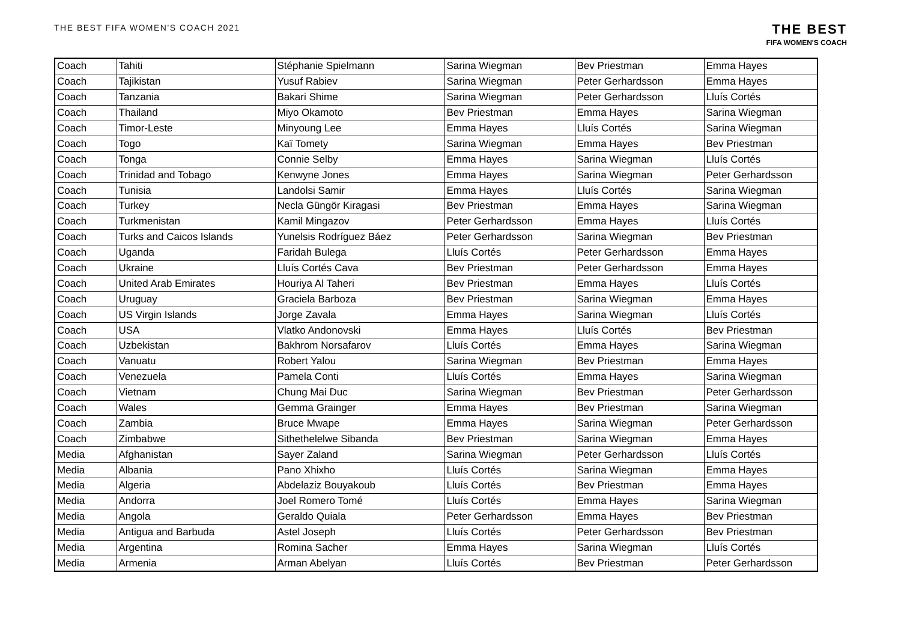THE BEST FIFA WOMEN'S COACH 2021
THE BEST
FIFA WOMEN'S COACH
| Coach | Tahiti | Stéphanie Spielmann | Sarina Wiegman | Bev Priestman | Emma Hayes |
| Coach | Tajikistan | Yusuf Rabiev | Sarina Wiegman | Peter Gerhardsson | Emma Hayes |
| Coach | Tanzania | Bakari Shime | Sarina Wiegman | Peter Gerhardsson | Lluís Cortés |
| Coach | Thailand | Miyo Okamoto | Bev Priestman | Emma Hayes | Sarina Wiegman |
| Coach | Timor-Leste | Minyoung Lee | Emma Hayes | Lluís Cortés | Sarina Wiegman |
| Coach | Togo | Kaï Tomety | Sarina Wiegman | Emma Hayes | Bev Priestman |
| Coach | Tonga | Connie Selby | Emma Hayes | Sarina Wiegman | Lluís Cortés |
| Coach | Trinidad and Tobago | Kenwyne Jones | Emma Hayes | Sarina Wiegman | Peter Gerhardsson |
| Coach | Tunisia | Landolsi Samir | Emma Hayes | Lluís Cortés | Sarina Wiegman |
| Coach | Turkey | Necla Güngör Kiragasi | Bev Priestman | Emma Hayes | Sarina Wiegman |
| Coach | Turkmenistan | Kamil Mingazov | Peter Gerhardsson | Emma Hayes | Lluís Cortés |
| Coach | Turks and Caicos Islands | Yunelsis Rodríguez Báez | Peter Gerhardsson | Sarina Wiegman | Bev Priestman |
| Coach | Uganda | Faridah Bulega | Lluís Cortés | Peter Gerhardsson | Emma Hayes |
| Coach | Ukraine | Lluís Cortés Cava | Bev Priestman | Peter Gerhardsson | Emma Hayes |
| Coach | United Arab Emirates | Houriya Al Taheri | Bev Priestman | Emma Hayes | Lluís Cortés |
| Coach | Uruguay | Graciela Barboza | Bev Priestman | Sarina Wiegman | Emma Hayes |
| Coach | US Virgin Islands | Jorge Zavala | Emma Hayes | Sarina Wiegman | Lluís Cortés |
| Coach | USA | Vlatko Andonovski | Emma Hayes | Lluís Cortés | Bev Priestman |
| Coach | Uzbekistan | Bakhrom Norsafarov | Lluís Cortés | Emma Hayes | Sarina Wiegman |
| Coach | Vanuatu | Robert Yalou | Sarina Wiegman | Bev Priestman | Emma Hayes |
| Coach | Venezuela | Pamela Conti | Lluís Cortés | Emma Hayes | Sarina Wiegman |
| Coach | Vietnam | Chung Mai Duc | Sarina Wiegman | Bev Priestman | Peter Gerhardsson |
| Coach | Wales | Gemma Grainger | Emma Hayes | Bev Priestman | Sarina Wiegman |
| Coach | Zambia | Bruce Mwape | Emma Hayes | Sarina Wiegman | Peter Gerhardsson |
| Coach | Zimbabwe | Sithethelelwe Sibanda | Bev Priestman | Sarina Wiegman | Emma Hayes |
| Media | Afghanistan | Sayer Zaland | Sarina Wiegman | Peter Gerhardsson | Lluís Cortés |
| Media | Albania | Pano Xhixho | Lluís Cortés | Sarina Wiegman | Emma Hayes |
| Media | Algeria | Abdelaziz Bouyakoub | Lluís Cortés | Bev Priestman | Emma Hayes |
| Media | Andorra | Joel Romero Tomé | Lluís Cortés | Emma Hayes | Sarina Wiegman |
| Media | Angola | Geraldo Quiala | Peter Gerhardsson | Emma Hayes | Bev Priestman |
| Media | Antigua and Barbuda | Astel Joseph | Lluís Cortés | Peter Gerhardsson | Bev Priestman |
| Media | Argentina | Romina Sacher | Emma Hayes | Sarina Wiegman | Lluís Cortés |
| Media | Armenia | Arman Abelyan | Lluís Cortés | Bev Priestman | Peter Gerhardsson |